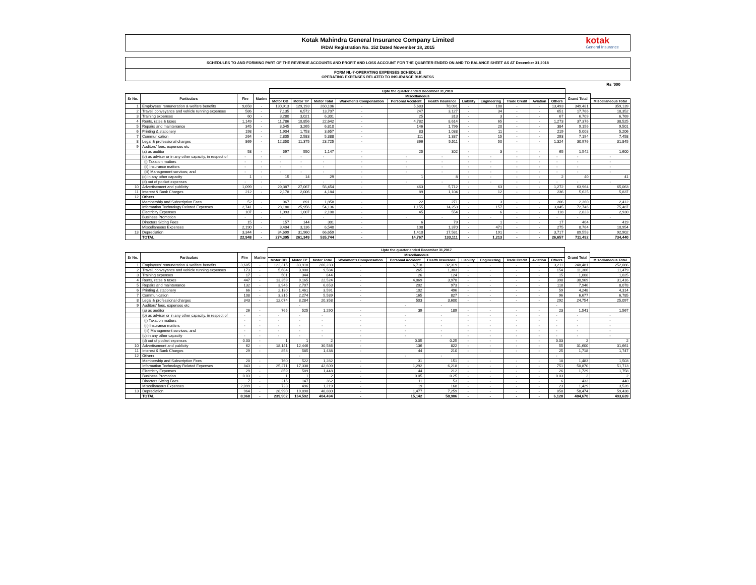Kotak Mahindra General Insurance Company Limited
IRDAI Registration No. 152 Dated November 18, 2015
kotak
General Insurance
SCHEDULES TO AND FORMING PART OF THE REVENUE ACCOUNTS AND PROFIT AND LOSS ACCOUNT FOR THE QUARTER ENDED ON AND TO BALANCE SHEET AS AT December 31,2018
FORM NL-7-OPERATING EXPENSES SCHEDULE
OPERATING EXPENSES RELATED TO INSURANCE BUSINESS
Rs '000
| | | | | Upto the quarter ended December 31,2018 | | | | | | | | | | | | |
| --- | --- | --- | --- | --- | --- | --- | --- | --- | --- | --- | --- | --- | --- | --- | --- | --- |
| Sr No. | Particulars | Fire | Marine | Miscellaneous | | | | | | | | | | | Grand Total | |
| | | | | Motor OD | Motor TP | Motor Total | Workmen's Compensation | Personal Accident | Health Insurance | Liability | Engineering | Trade Credit | Aviation | Others | | Miscellaneous Total |
| 1 | Employees' remuneration & welfare benefits | 9,658 | - | 130,913 | 129,193 | 260,106 | - | 5,683 | 70,091 | - | 108 | - | - | 13,493 | 349,481 | 359,139 |
| 2 | Travel, conveyance and vehicle running expenses | 586 | - | 7,135 | 6,572 | 13,707 | - | 247 | 3,127 | - | 34 | - | - | 651 | 17,766 | 18,352 |
| 3 | Training expenses | 60 | - | 3,280 | 3,021 | 6,301 | - | 25 | 313 | - | 3 | - | - | 67 | 6,709 | 6,769 |
| 4 | Rents, rates & taxes | 1,149 | - | 11,786 | 10,856 | 22,642 | - | 4,782 | 8,614 | - | 65 | - | - | 1,273 | 37,376 | 38,525 |
| 5 | Repairs and maintenance | 345 | - | 3,545 | 3,265 | 6,810 | - | 146 | 1,796 | - | 20 | - | - | 384 | 9,156 | 9,501 |
| 6 | Printing & stationery | 198 | - | 1,904 | 1,753 | 3,657 | - | 83 | 1,038 | - | 11 | - | - | 219 | 5,008 | 5,206 |
| 7 | Communication | 264 | - | 2,805 | 2,583 | 5,388 | - | 111 | 1,387 | - | 15 | - | - | 293 | 7,194 | 7,458 |
| 8 | Legal & professional charges | 869 | - | 12,350 | 11,375 | 23,725 | - | 366 | 5,511 | - | 50 | - | - | 1,324 | 30,976 | 31,845 |
| 9 | Auditors' fees, expenses etc | | | | | | | | | | | | | | | |
| | (a) as auditor | 58 | - | 597 | 550 | 1,147 | - | 25 | 302 | - | 3 | - | - | 65 | 1,542 | 1,600 |
| | (b) as adviser or in any other capacity, in respect of | - | - | - | - | - | - | - | - | - | - | - | - | - | - | - |
| | (i) Taxation matters | - | - | - | - | - | - | - | - | - | - | - | - | - | - | - |
| | (ii) Insurance matters | - | - | - | - | - | - | - | - | - | - | - | - | - | - | - |
| | (iii) Management services; and | - | - | - | - | - | - | - | - | - | - | - | - | - | - | - |
| | (c) in any other capacity | 1 | - | 15 | 14 | 29 | - | 1 | 8 | - | - | - | - | 2 | 40 | 41 |
| | (d) out of pocket expenses | - | - | - | - | - | - | - | - | - | - | - | - | - | - | - |
| 10 | Advertisement and publicity | 1,099 | - | 29,387 | 27,067 | 56,454 | - | 463 | 5,712 | - | 63 | - | - | 1,272 | 63,964 | 65,063 |
| 11 | Interest & Bank Charges | 212 | - | 2,178 | 2,006 | 4,184 | - | 89 | 1,104 | - | 12 | - | - | 236 | 5,625 | 5,837 |
| 12 | Others | | | | | | | | | | | | | | | |
| | Membership and Subscription Fees | 52 | - | 967 | 891 | 1,858 | - | 22 | 271 | - | 3 | - | - | 206 | 2,360 | 2,412 |
| | Information Technology Related Expenses | 2,741 | - | 28,180 | 25,956 | 54,136 | - | 1,155 | 14,253 | - | 157 | - | - | 3,045 | 72,746 | 75,487 |
| | Electricity Expenses | 107 | - | 1,093 | 1,007 | 2,100 | - | 45 | 554 | - | 6 | - | - | 118 | 2,823 | 2,930 |
| | Business Promotion | - | - | - | - | - | - | - | - | - | - | - | - | - | - | - |
| | Directors Sitting Fees | 15 | - | 157 | 144 | 301 | - | 6 | 79 | - | 1 | - | - | 17 | 404 | 419 |
| | Miscellaneous Expenses | 2,190 | - | 3,404 | 3,136 | 6,540 | - | 108 | 1,370 | - | 471 | - | - | 275 | 8,764 | 10,954 |
| 13 | Depreciation | 3,344 | - | 34,699 | 31,960 | 66,659 | - | 1,410 | 17,581 | - | 191 | - | - | 3,717 | 89,558 | 92,902 |
| | TOTAL | 22,948 | - | 274,395 | 261,349 | 535,744 | - | 14,767 | 133,111 | - | 1,213 | - | - | 26,657 | 711,492 | 734,440 |
| | | | | Upto the quarter ended December 31,2017 | | | | | | | | | | | | |
| --- | --- | --- | --- | --- | --- | --- | --- | --- | --- | --- | --- | --- | --- | --- | --- | --- |
| Sr No. | Particulars | Fire | Marine | Miscellaneous | | | | | | | | | | | Grand Total | |
| | | | | Motor OD | Motor TP | Motor Total | Workmen's Compensation | Personal Accident | Health Insurance | Liability | Engineering | Trade Credit | Aviation | Others | | Miscellaneous Total |
| 1 | Employees' remuneration & welfare benefits | 3,605 | - | 122,315 | 83,918 | 206,233 | - | 6,718 | 32,319 | - | - | - | - | 3,211 | 248,481 | 252,086 |
| 2 | Travel, conveyance and vehicle running expenses | 173 | - | 5,684 | 3,900 | 9,584 | - | 265 | 1,303 | - | - | - | - | 154 | 11,306 | 11,479 |
| 3 | Training expenses | 17 | - | 501 | 344 | 844 | - | 26 | 124 | - | - | - | - | 15 | 1,008 | 1,025 |
| 4 | Rents, rates & taxes | 447 | - | 13,359 | 9,165 | 22,524 | - | 4,069 | 3,978 | - | - | - | - | 398 | 30,969 | 31,416 |
| 5 | Repairs and maintenance | 132 | - | 3,946 | 2,707 | 6,653 | - | 202 | 973 | - | - | - | - | 118 | 7,946 | 8,078 |
| 6 | Printing & stationery | 66 | - | 2,130 | 1,461 | 3,591 | - | 102 | 496 | - | - | - | - | 59 | 4,248 | 4,314 |
| 7 | Communication | 108 | - | 3,315 | 2,274 | 5,589 | - | 165 | 827 | - | - | - | - | 96 | 6,677 | 6,785 |
| 8 | Legal & professional charges | 343 | - | 12,074 | 8,284 | 20,358 | - | 503 | 3,600 | - | - | - | - | 292 | 24,754 | 25,097 |
| 9 | Auditors' fees, expenses etc | | | | - | | | - | - | | | | | - | | |
| | (a) as auditor | 26 | - | 765 | 525 | 1,290 | - | 39 | 189 | - | - | - | - | 23 | 1,541 | 1,567 |
| | (b) as adviser or in any other capacity, in respect of | - | - | - | - | - | - | - | - | - | - | - | - | - | - | - |
| | (i) Taxation matters | - | - | - | - | - | - | - | - | - | - | - | - | - | - | - |
| | (ii) Insurance matters | - | - | - | - | - | - | - | - | - | - | - | - | - | - | - |
| | (iii) Management services; and | - | - | - | - | - | - | - | - | - | - | - | - | - | - | - |
| | (c) in any other capacity | - | - | - | - | - | - | - | - | - | - | - | - | - | - | - |
| | (d) out of pocket expenses | 0.03 | - | 1 | 1 | 2 | - | 0.05 | 0.25 | - | - | - | - | 0.03 | 2 | 2 |
| 10 | Advertisement and publicity | 62 | - | 18,141 | 12,446 | 30,586 | - | 136 | 822 | - | - | - | - | 55 | 31,600 | 31,661 |
| 11 | Interest & Bank Charges | 29 | - | 853 | 585 | 1,438 | - | 44 | 210 | - | - | - | - | 25 | 1,718 | 1,747 |
| 12 | Others | | | | - | | | - | - | | | | | - | | |
| | Membership and Subscription Fees | 20 | - | 760 | 522 | 1,282 | - | 31 | 151 | - | - | - | - | 18 | 1,483 | 1,503 |
| | Information Technology Related Expenses | 843 | - | 25,271 | 17,338 | 42,609 | - | 1,292 | 6,218 | - | - | - | - | 751 | 50,870 | 51,713 |
| | Electricity Expenses | 29 | - | 859 | 589 | 1,448 | - | 44 | 212 | - | - | - | - | 26 | 1,729 | 1,758 |
| | Business Promotion | 0.03 | - | 1 | 1 | 2 | - | 0.05 | 0.25 | - | - | - | - | 0.03 | 2 | 2 |
| | Directors Sitting Fees | 7 | - | 215 | 147 | 362 | - | 11 | 53 | - | - | - | - | 6 | 433 | 440 |
| | Miscellaneous Expenses | 2,099 | - | 723 | 496 | 1,219 | - | 19 | 168 | - | - | - | - | 23 | 1,429 | 3,528 |
| 13 | Depreciation | 964 | - | 28,990 | 19,890 | 48,880 | - | 1,477 | 7,259 | - | - | - | - | 858 | 58,474 | 59,438 |
| | TOTAL | 8,968 | - | 239,902 | 164,592 | 404,494 | - | 15,142 | 58,906 | - | - | - | - | 6,128 | 484,670 | 493,639 |